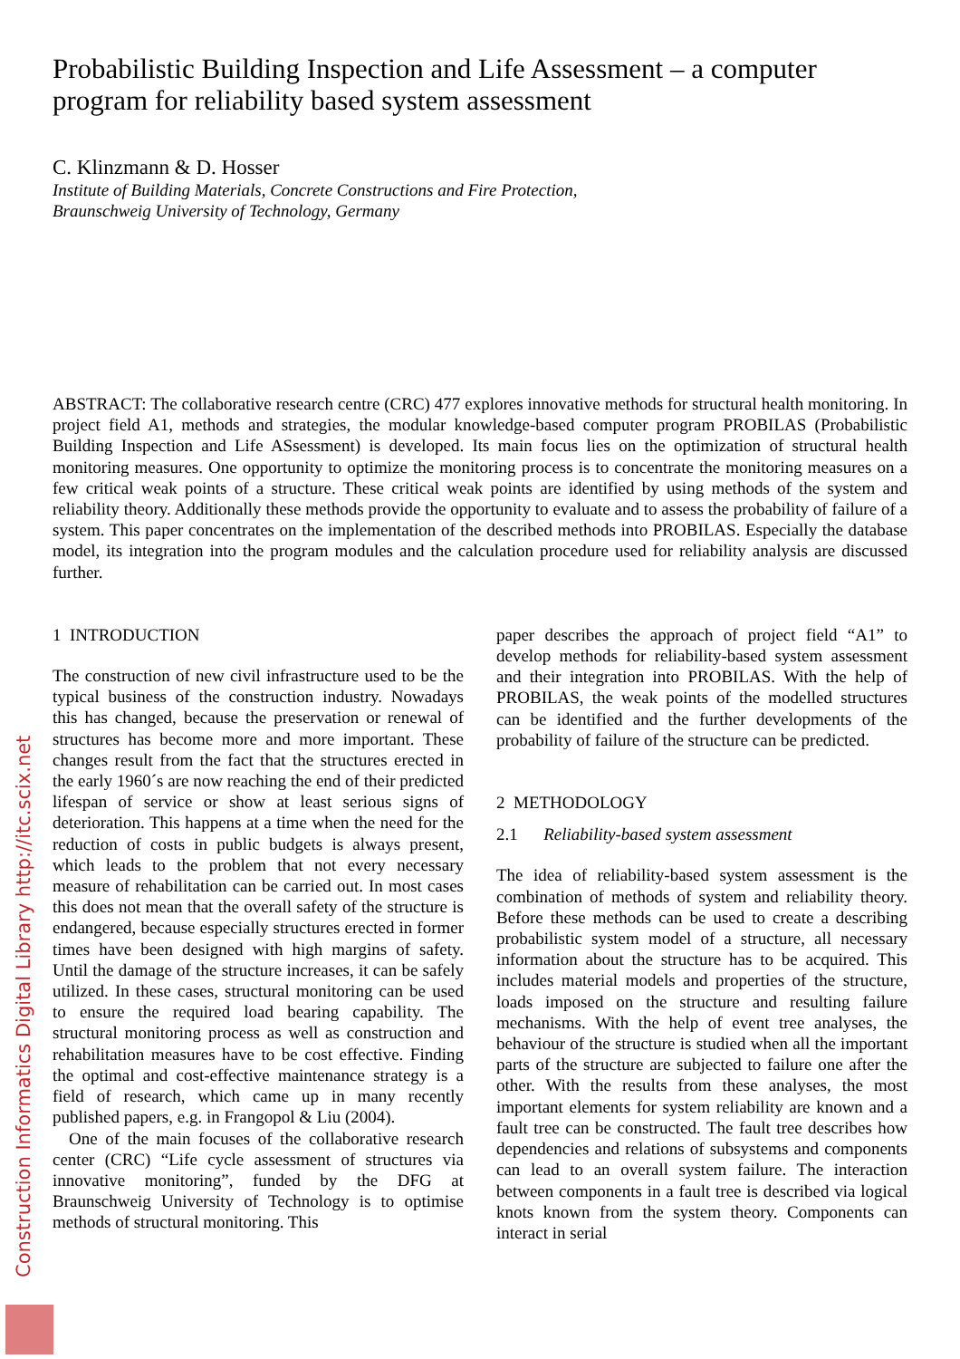Construction Informatics Digital Library http://itc.scix.net
Probabilistic Building Inspection and Life Assessment – a computer program for reliability based system assessment
C. Klinzmann & D. Hosser
Institute of Building Materials, Concrete Constructions and Fire Protection,
Braunschweig University of Technology, Germany
ABSTRACT: The collaborative research centre (CRC) 477 explores innovative methods for structural health monitoring. In project field A1, methods and strategies, the modular knowledge-based computer program PROBILAS (Probabilistic Building Inspection and Life ASsessment) is developed. Its main focus lies on the optimization of structural health monitoring measures. One opportunity to optimize the monitoring process is to concentrate the monitoring measures on a few critical weak points of a structure. These critical weak points are identified by using methods of the system and reliability theory. Additionally these methods provide the opportunity to evaluate and to assess the probability of failure of a system. This paper concentrates on the implementation of the described methods into PROBILAS. Especially the database model, its integration into the program modules and the calculation procedure used for reliability analysis are discussed further.
1 INTRODUCTION
The construction of new civil infrastructure used to be the typical business of the construction industry. Nowadays this has changed, because the preservation or renewal of structures has become more and more important. These changes result from the fact that the structures erected in the early 1960´s are now reaching the end of their predicted lifespan of service or show at least serious signs of deterioration. This happens at a time when the need for the reduction of costs in public budgets is always present, which leads to the problem that not every necessary measure of rehabilitation can be carried out. In most cases this does not mean that the overall safety of the structure is endangered, because especially structures erected in former times have been designed with high margins of safety. Until the damage of the structure increases, it can be safely utilized. In these cases, structural monitoring can be used to ensure the required load bearing capability. The structural monitoring process as well as construction and rehabilitation measures have to be cost effective. Finding the optimal and cost-effective maintenance strategy is a field of research, which came up in many recently published papers, e.g. in Frangopol & Liu (2004).
One of the main focuses of the collaborative research center (CRC) “Life cycle assessment of structures via innovative monitoring”, funded by the DFG at Braunschweig University of Technology is to optimise methods of structural monitoring. This
paper describes the approach of project field “A1” to develop methods for reliability-based system assessment and their integration into PROBILAS. With the help of PROBILAS, the weak points of the modelled structures can be identified and the further developments of the probability of failure of the structure can be predicted.
2 METHODOLOGY
2.1 Reliability-based system assessment
The idea of reliability-based system assessment is the combination of methods of system and reliability theory. Before these methods can be used to create a describing probabilistic system model of a structure, all necessary information about the structure has to be acquired. This includes material models and properties of the structure, loads imposed on the structure and resulting failure mechanisms. With the help of event tree analyses, the behaviour of the structure is studied when all the important parts of the structure are subjected to failure one after the other. With the results from these analyses, the most important elements for system reliability are known and a fault tree can be constructed. The fault tree describes how dependencies and relations of subsystems and components can lead to an overall system failure. The interaction between components in a fault tree is described via logical knots known from the system theory. Components can interact in serial